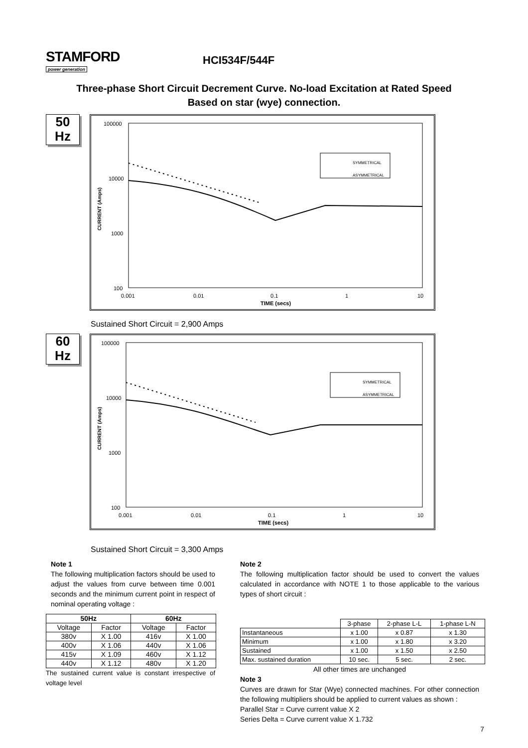STAMFORD
power generation
HCI534F/544F
Three-phase Short Circuit Decrement Curve. No-load Excitation at Rated Speed
Based on star (wye) connection.
50
Hz
CURRENT (Amps)
100000
10000
1000
100
0.001
0.01
0.1
1
10
TIME (secs)
SYMMETRICAL
ASYMMETRICAL
Sustained Short Circuit = 2,900 Amps
60
Hz
CURRENT (Amps)
100000
10000
1000
100
0.001
0.01
0.1
1
10
TIME (secs)
SYMMETRICAL
ASYMMETRICAL
Sustained Short Circuit = 3,300 Amps
Note 1
The following multiplication factors should be used to adjust the values from curve between time 0.001 seconds and the minimum current point in respect of nominal operating voltage :
| 50Hz | | 60Hz | |
| --- | --- | --- | --- |
| Voltage | Factor | Voltage | Factor |
| 380v | X 1.00 | 416v | X 1.00 |
| 400v | X 1.06 | 440v | X 1.06 |
| 415v | X 1.09 | 460v | X 1.12 |
| 440v | X 1.12 | 480v | X 1.20 |
The sustained current value is constant irrespective of voltage level
Note 2
The following multiplication factor should be used to convert the values calculated in accordance with NOTE 1 to those applicable to the various types of short circuit :
| | 3-phase | 2-phase L-L | 1-phase L-N |
| Instantaneous | x 1.00 | x 0.87 | x 1.30 |
| Minimum | x 1.00 | x 1.80 | x 3.20 |
| Sustained | x 1.00 | x 1.50 | x 2.50 |
| Max. sustained duration | 10 sec. | 5 sec. | 2 sec. |
All other times are unchanged
Note 3
Curves are drawn for Star (Wye) connected machines. For other connection the following multipliers should be applied to current values as shown :
Parallel Star = Curve current value X 2
Series Delta = Curve current value X 1.732
7